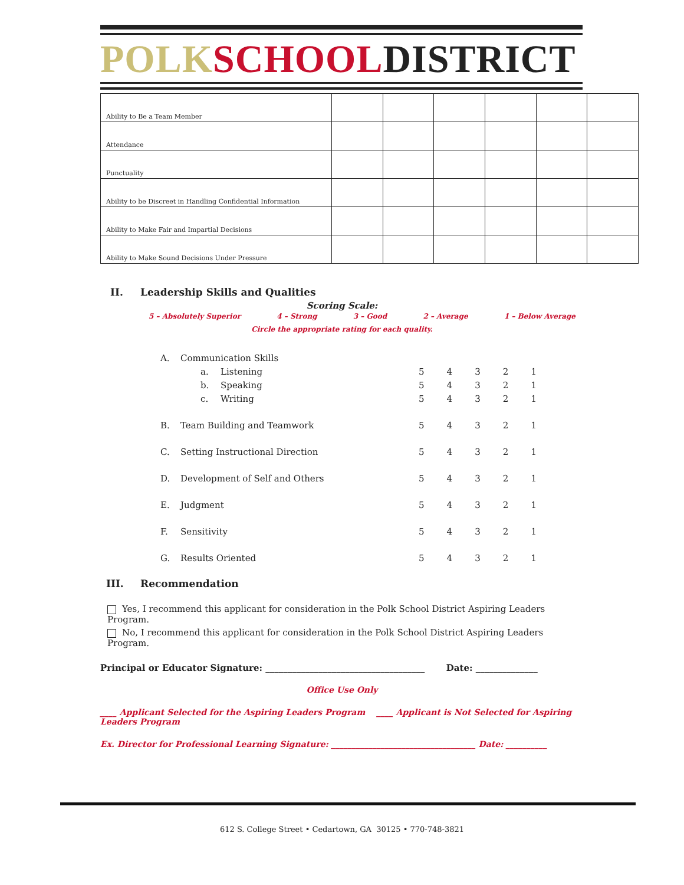POLK SCHOOL DISTRICT
| Ability to Be a Team Member | | | | | | |
| Attendance | | | | | | |
| Punctuality | | | | | | |
| Ability to be Discreet in Handling Confidential Information | | | | | | |
| Ability to Make Fair and Impartial Decisions | | | | | | |
| Ability to Make Sound Decisions Under Pressure | | | | | | |
II. Leadership Skills and Qualities
Scoring Scale:
5 – Absolutely Superior 4 – Strong 3 – Good 2 – Average 1 – Below Average
Circle the appropriate rating for each quality.
A. Communication Skills
a. Listening
54321
b. Speaking
54321
c. Writing
54321
B. Team Building and Teamwork
54321
C. Setting Instructional Direction
54321
D. Development of Self and Others
54321
E. Judgment
54321
F. Sensitivity
54321
G. Results Oriented
54321
III. Recommendation
Yes, I recommend this applicant for consideration in the Polk School District Aspiring Leaders Program.
No, I recommend this applicant for consideration in the Polk School District Aspiring Leaders Program.
Principal or Educator Signature: ____________________________________ Date: ______________
Office Use Only
____ Applicant Selected for the Aspiring Leaders Program ____ Applicant is Not Selected for Aspiring Leaders Program
Ex. Director for Professional Learning Signature: ___________________________________ Date: __________
612 S. College Street • Cedartown, GA 30125 • 770-748-3821